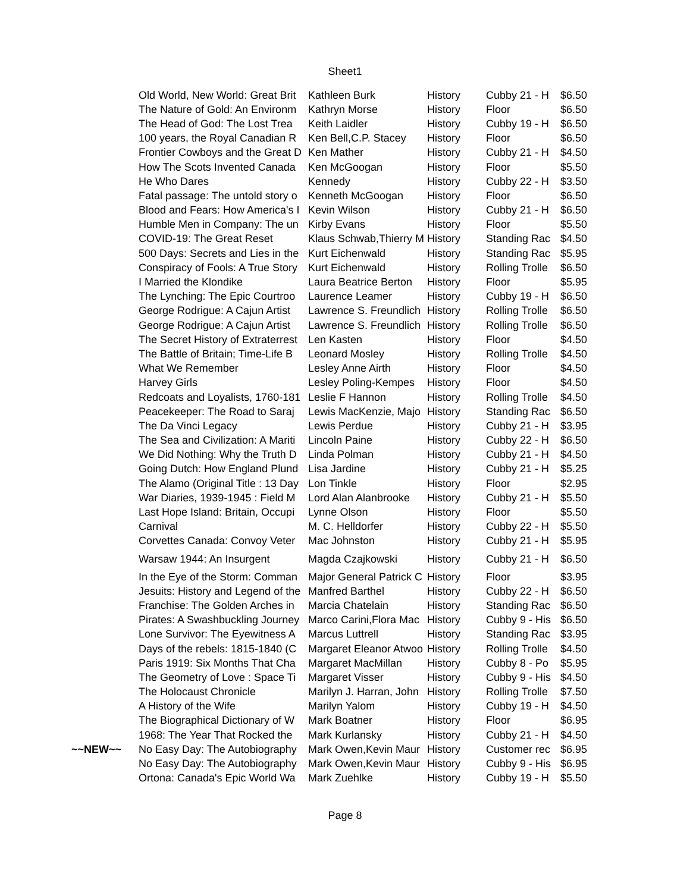Sheet1
| | Old World, New World: Great Brit | Kathleen Burk | History | Cubby 21 - H | $6.50 |
| | The Nature of Gold: An Environm | Kathryn Morse | History | Floor | $6.50 |
| | The Head of God: The Lost Trea | Keith Laidler | History | Cubby 19 - H | $6.50 |
| | 100 years, the Royal Canadian R | Ken Bell,C.P. Stacey | History | Floor | $6.50 |
| | Frontier Cowboys and the Great D | Ken Mather | History | Cubby 21 - H | $4.50 |
| | How The Scots Invented Canada | Ken McGoogan | History | Floor | $5.50 |
| | He Who Dares | Kennedy | History | Cubby 22 - H | $3.50 |
| | Fatal passage: The untold story o | Kenneth McGoogan | History | Floor | $6.50 |
| | Blood and Fears: How America's I | Kevin Wilson | History | Cubby 21 - H | $6.50 |
| | Humble Men in Company: The un | Kirby Evans | History | Floor | $5.50 |
| | COVID-19: The Great Reset | Klaus Schwab,Thierry M | History | Standing Rac | $4.50 |
| | 500 Days: Secrets and Lies in the | Kurt Eichenwald | History | Standing Rac | $5.95 |
| | Conspiracy of Fools: A True Story | Kurt Eichenwald | History | Rolling Trolle | $6.50 |
| | I Married the Klondike | Laura Beatrice Berton | History | Floor | $5.95 |
| | The Lynching: The Epic Courtroo | Laurence Leamer | History | Cubby 19 - H | $6.50 |
| | George Rodrigue: A Cajun Artist | Lawrence S. Freundlich | History | Rolling Trolle | $6.50 |
| | George Rodrigue: A Cajun Artist | Lawrence S. Freundlich | History | Rolling Trolle | $6.50 |
| | The Secret History of Extraterrest | Len Kasten | History | Floor | $4.50 |
| | The Battle of Britain; Time-Life B | Leonard Mosley | History | Rolling Trolle | $4.50 |
| | What We Remember | Lesley Anne Airth | History | Floor | $4.50 |
| | Harvey Girls | Lesley Poling-Kempes | History | Floor | $4.50 |
| | Redcoats and Loyalists, 1760-181 | Leslie F Hannon | History | Rolling Trolle | $4.50 |
| | Peacekeeper: The Road to Saraj | Lewis MacKenzie, Majo | History | Standing Rac | $6.50 |
| | The Da Vinci Legacy | Lewis Perdue | History | Cubby 21 - H | $3.95 |
| | The Sea and Civilization: A Mariti | Lincoln Paine | History | Cubby 22 - H | $6.50 |
| | We Did Nothing: Why the Truth D | Linda Polman | History | Cubby 21 - H | $4.50 |
| | Going Dutch: How England Plund | Lisa Jardine | History | Cubby 21 - H | $5.25 |
| | The Alamo (Original Title : 13 Day | Lon Tinkle | History | Floor | $2.95 |
| | War Diaries, 1939-1945 : Field M | Lord Alan Alanbrooke | History | Cubby 21 - H | $5.50 |
| | Last Hope Island: Britain, Occupi | Lynne Olson | History | Floor | $5.50 |
| | Carnival | M. C. Helldorfer | History | Cubby 22 - H | $5.50 |
| | Corvettes Canada: Convoy Veter | Mac Johnston | History | Cubby 21 - H | $5.95 |
| | Warsaw 1944: An Insurgent | Magda Czajkowski | History | Cubby 21 - H | $6.50 |
| | In the Eye of the Storm: Comman | Major General Patrick C | History | Floor | $3.95 |
| | Jesuits: History and Legend of the | Manfred Barthel | History | Cubby 22 - H | $6.50 |
| | Franchise: The Golden Arches in | Marcia Chatelain | History | Standing Rac | $6.50 |
| | Pirates: A Swashbuckling Journey | Marco Carini,Flora Mac | History | Cubby 9 - His | $6.50 |
| | Lone Survivor: The Eyewitness A | Marcus Luttrell | History | Standing Rac | $3.95 |
| | Days of the rebels: 1815-1840 (C | Margaret Eleanor Atwoo | History | Rolling Trolle | $4.50 |
| | Paris 1919: Six Months That Cha | Margaret MacMillan | History | Cubby 8 - Po | $5.95 |
| | The Geometry of Love : Space Ti | Margaret Visser | History | Cubby 9 - His | $4.50 |
| | The Holocaust Chronicle | Marilyn J. Harran, John | History | Rolling Trolle | $7.50 |
| | A History of the Wife | Marilyn Yalom | History | Cubby 19 - H | $4.50 |
| | The Biographical Dictionary of W | Mark Boatner | History | Floor | $6.95 |
| | 1968: The Year That Rocked the | Mark Kurlansky | History | Cubby 21 - H | $4.50 |
| ~~NEW~~ | No Easy Day: The Autobiography | Mark Owen,Kevin Maur | History | Customer rec | $6.95 |
| | No Easy Day: The Autobiography | Mark Owen,Kevin Maur | History | Cubby 9 - His | $6.95 |
| | Ortona: Canada's Epic World Wa | Mark Zuehlke | History | Cubby 19 - H | $5.50 |
Page 8